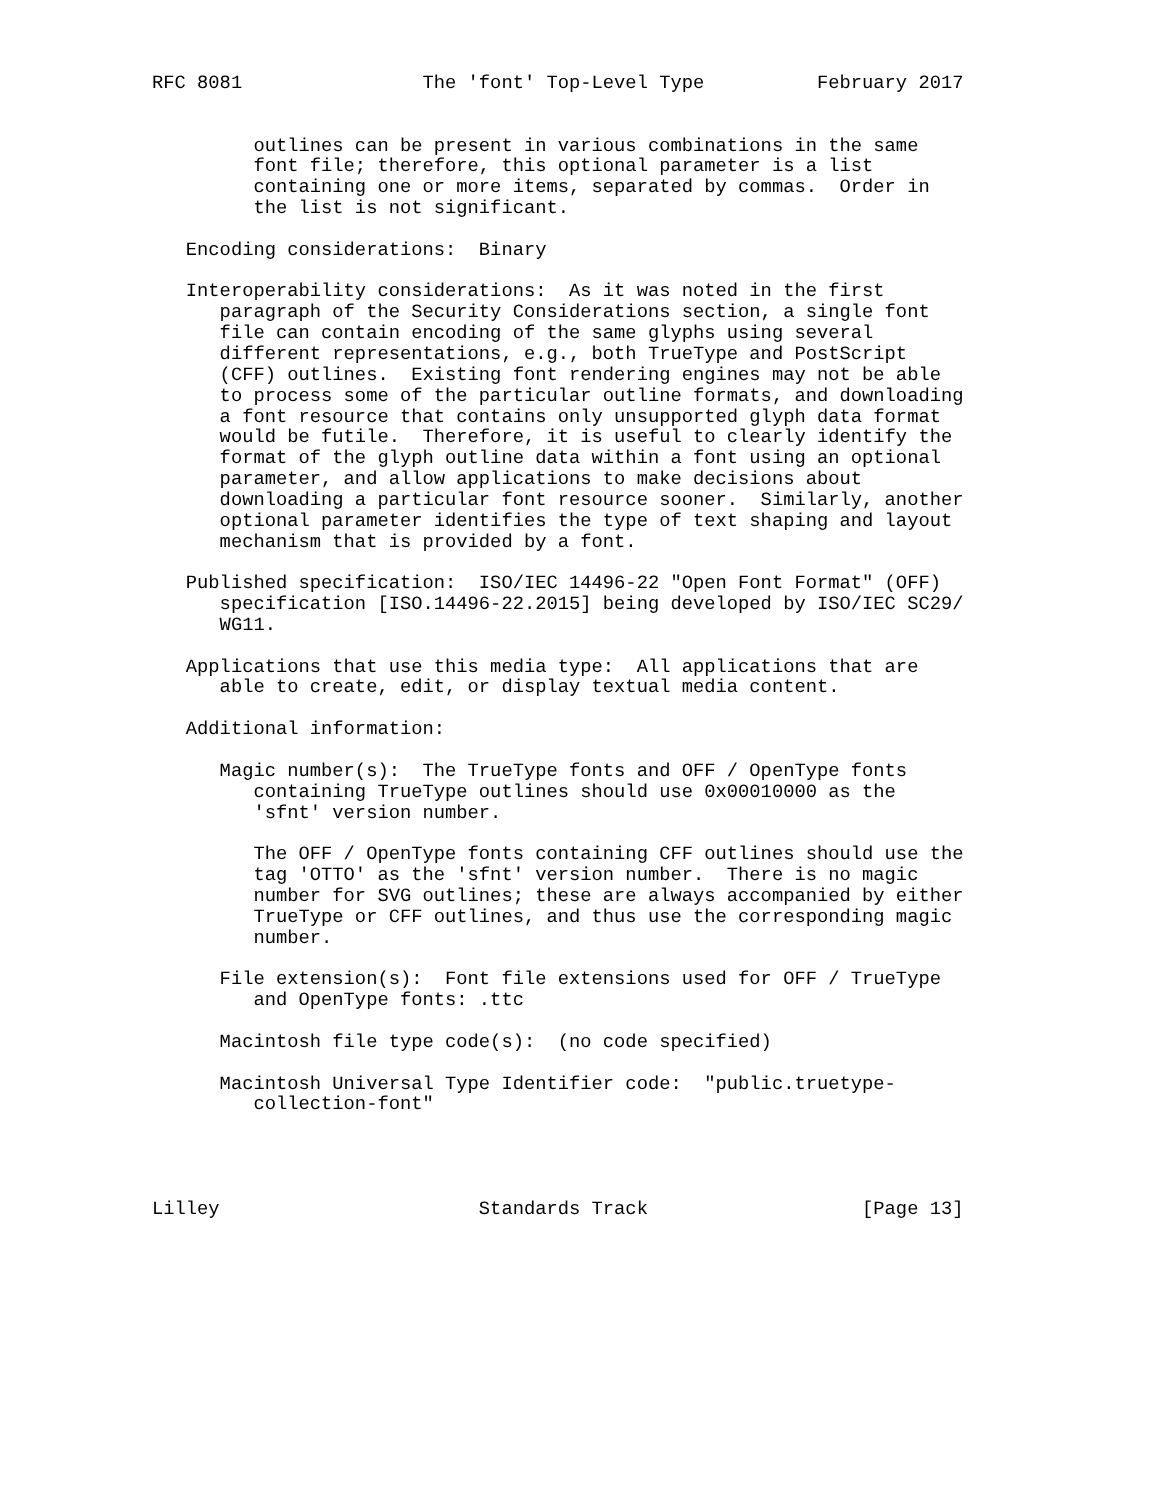RFC 8081                The 'font' Top-Level Type          February 2017


         outlines can be present in various combinations in the same
         font file; therefore, this optional parameter is a list
         containing one or more items, separated by commas.  Order in
         the list is not significant.

   Encoding considerations:  Binary

   Interoperability considerations:  As it was noted in the first
      paragraph of the Security Considerations section, a single font
      file can contain encoding of the same glyphs using several
      different representations, e.g., both TrueType and PostScript
      (CFF) outlines.  Existing font rendering engines may not be able
      to process some of the particular outline formats, and downloading
      a font resource that contains only unsupported glyph data format
      would be futile.  Therefore, it is useful to clearly identify the
      format of the glyph outline data within a font using an optional
      parameter, and allow applications to make decisions about
      downloading a particular font resource sooner.  Similarly, another
      optional parameter identifies the type of text shaping and layout
      mechanism that is provided by a font.

   Published specification:  ISO/IEC 14496-22 "Open Font Format" (OFF)
      specification [ISO.14496-22.2015] being developed by ISO/IEC SC29/
      WG11.

   Applications that use this media type:  All applications that are
      able to create, edit, or display textual media content.

   Additional information:

      Magic number(s):  The TrueType fonts and OFF / OpenType fonts
         containing TrueType outlines should use 0x00010000 as the
         'sfnt' version number.

         The OFF / OpenType fonts containing CFF outlines should use the
         tag 'OTTO' as the 'sfnt' version number.  There is no magic
         number for SVG outlines; these are always accompanied by either
         TrueType or CFF outlines, and thus use the corresponding magic
         number.

      File extension(s):  Font file extensions used for OFF / TrueType
         and OpenType fonts: .ttc

      Macintosh file type code(s):  (no code specified)

      Macintosh Universal Type Identifier code:  "public.truetype-
         collection-font"




Lilley                       Standards Track                   [Page 13]